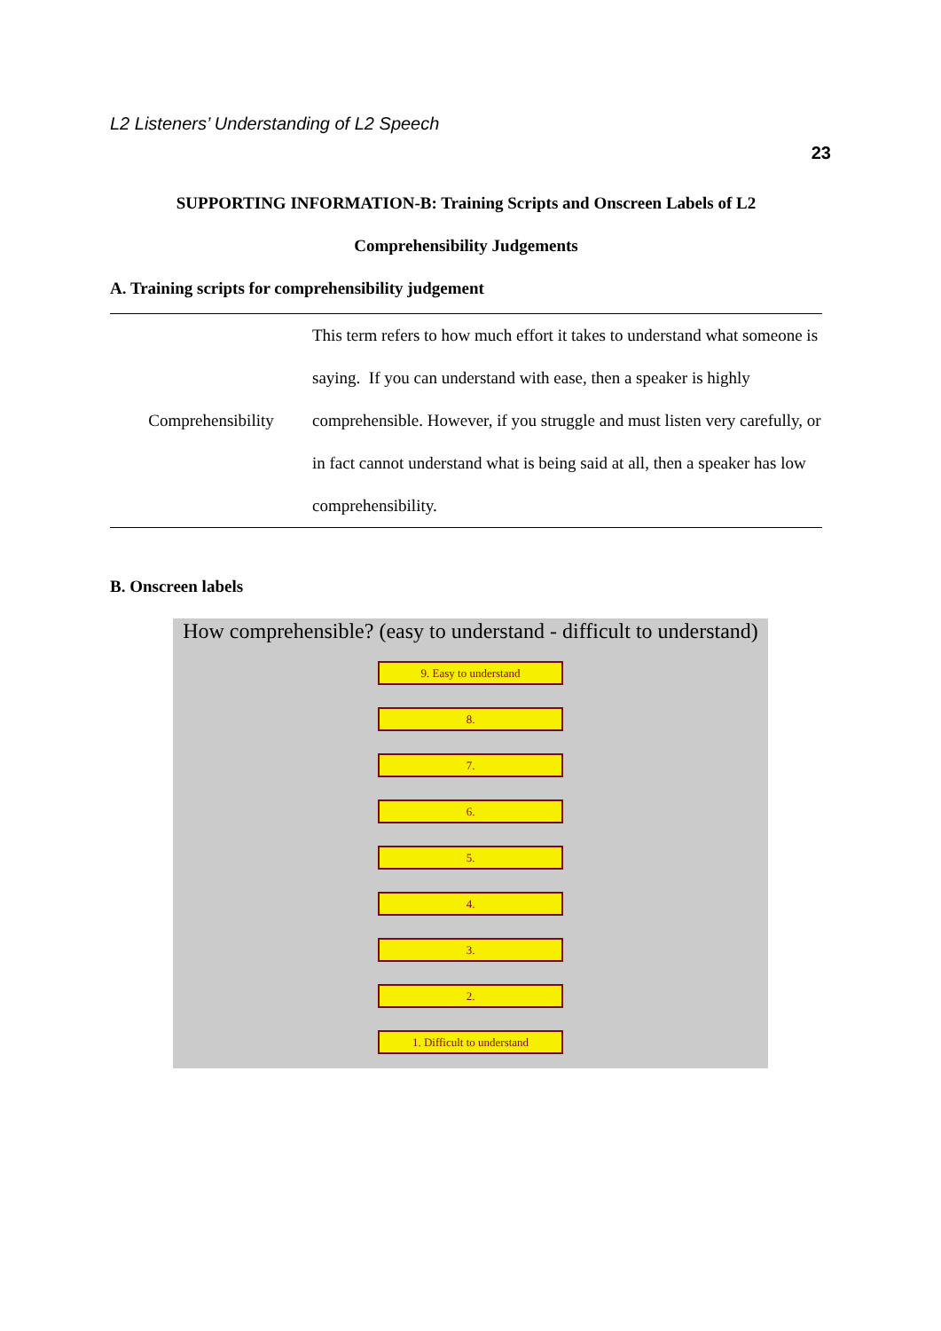L2 Listeners’ Understanding of L2 Speech
23
SUPPORTING INFORMATION-B: Training Scripts and Onscreen Labels of L2
Comprehensibility Judgements
A. Training scripts for comprehensibility judgement
| Comprehensibility | This term refers to how much effort it takes to understand what someone is saying. If you can understand with ease, then a speaker is highly comprehensible. However, if you struggle and must listen very carefully, or in fact cannot understand what is being said at all, then a speaker has low comprehensibility. |
B. Onscreen labels
How comprehensible? (easy to understand - difficult to understand)
9. Easy to understand
8.
7.
6.
5.
4.
3.
2.
1. Difficult to understand